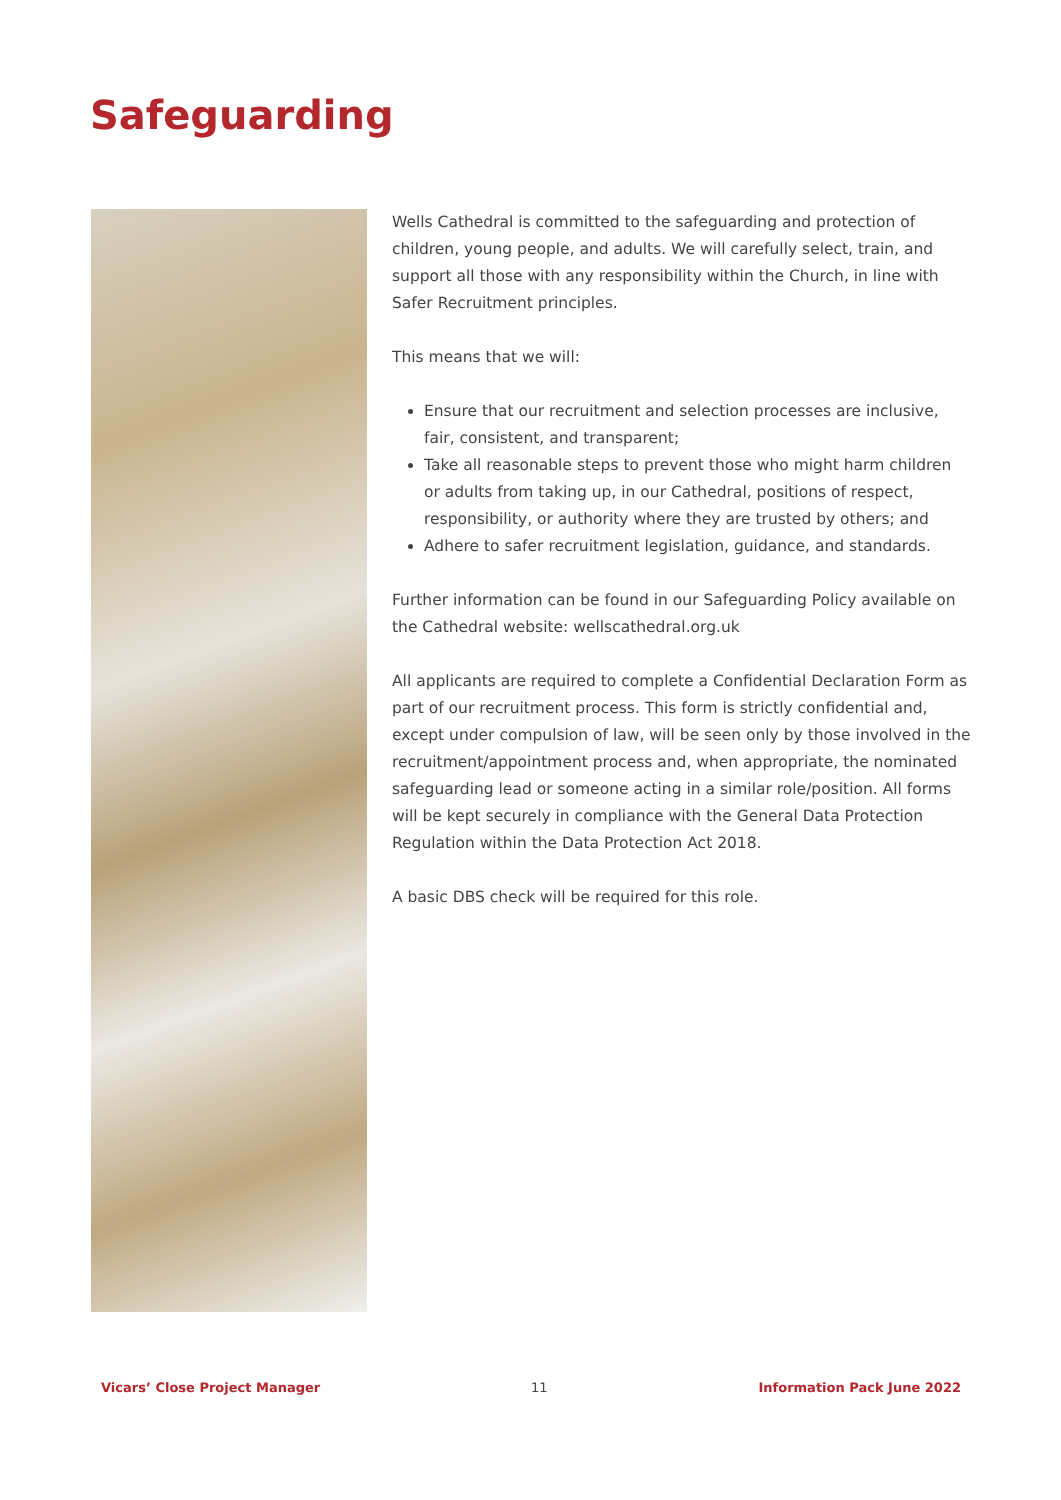Safeguarding
Wells Cathedral is committed to the safeguarding and protection of children, young people, and adults. We will carefully select, train, and support all those with any responsibility within the Church, in line with Safer Recruitment principles.
This means that we will:
Ensure that our recruitment and selection processes are inclusive, fair, consistent, and transparent;
Take all reasonable steps to prevent those who might harm children or adults from taking up, in our Cathedral, positions of respect, responsibility, or authority where they are trusted by others; and
Adhere to safer recruitment legislation, guidance, and standards.
Further information can be found in our Safeguarding Policy available on the Cathedral website: wellscathedral.org.uk
All applicants are required to complete a Confidential Declaration Form as part of our recruitment process. This form is strictly confidential and, except under compulsion of law, will be seen only by those involved in the recruitment/appointment process and, when appropriate, the nominated safeguarding lead or someone acting in a similar role/position. All forms will be kept securely in compliance with the General Data Protection Regulation within the Data Protection Act 2018.
A basic DBS check will be required for this role.
Vicars’ Close Project Manager 11 Information Pack June 2022